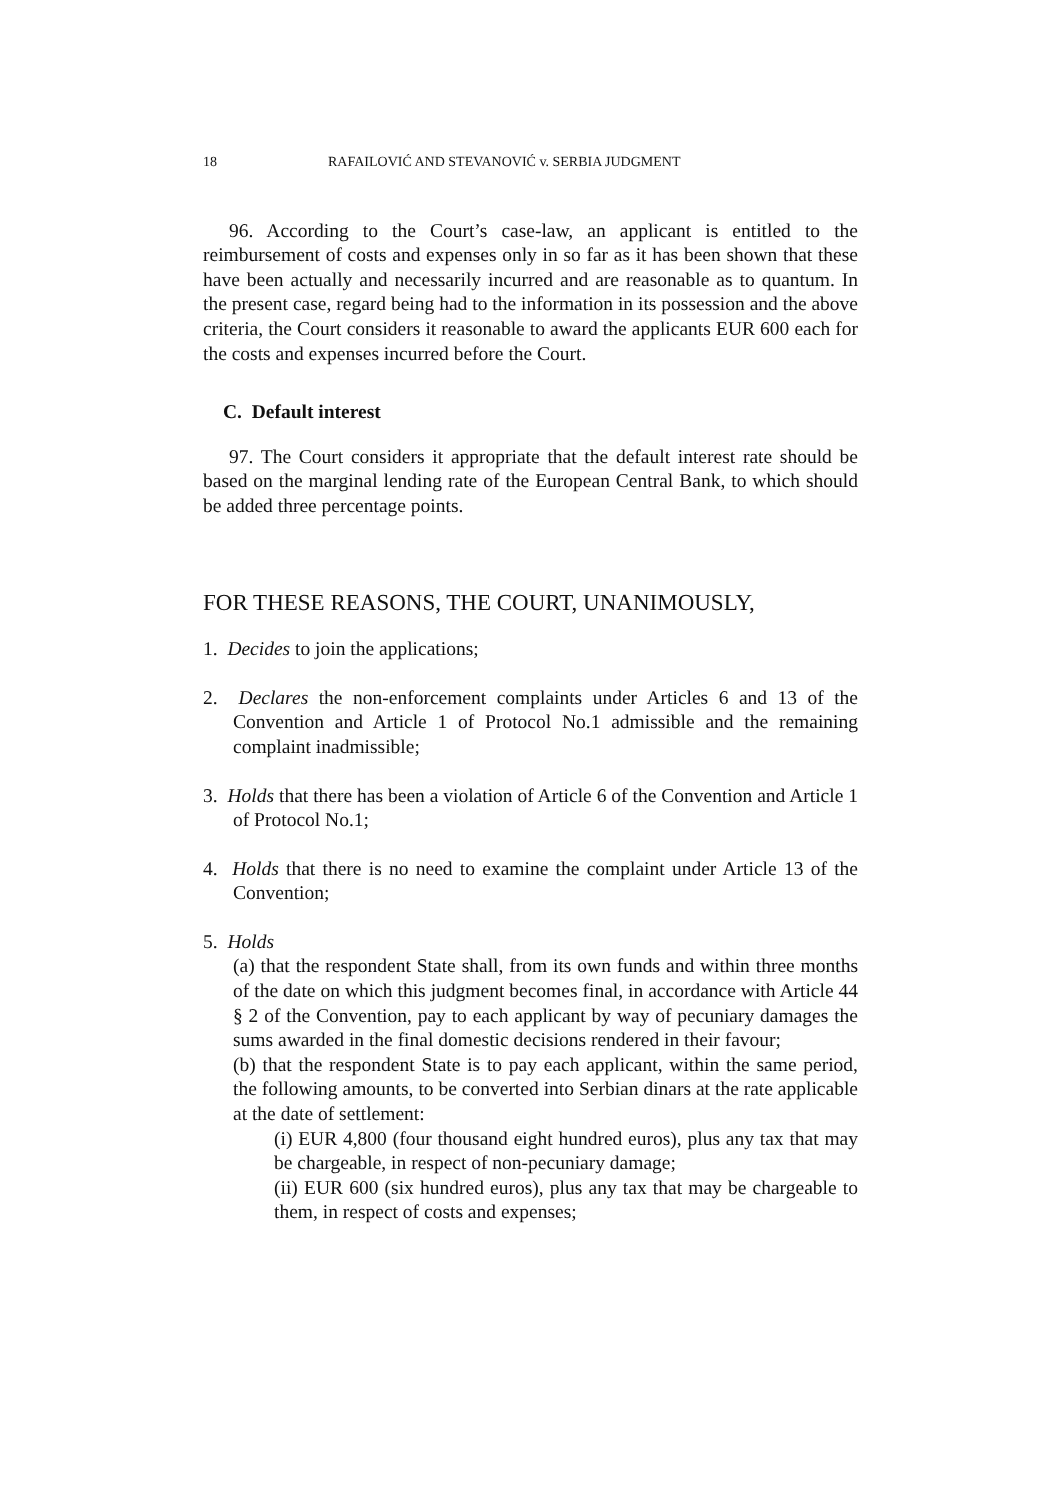18 RAFAILOVIĆ AND STEVANOVIĆ v. SERBIA JUDGMENT
96. According to the Court’s case-law, an applicant is entitled to the reimbursement of costs and expenses only in so far as it has been shown that these have been actually and necessarily incurred and are reasonable as to quantum. In the present case, regard being had to the information in its possession and the above criteria, the Court considers it reasonable to award the applicants EUR 600 each for the costs and expenses incurred before the Court.
C. Default interest
97. The Court considers it appropriate that the default interest rate should be based on the marginal lending rate of the European Central Bank, to which should be added three percentage points.
FOR THESE REASONS, THE COURT, UNANIMOUSLY,
1. Decides to join the applications;
2. Declares the non-enforcement complaints under Articles 6 and 13 of the Convention and Article 1 of Protocol No.1 admissible and the remaining complaint inadmissible;
3. Holds that there has been a violation of Article 6 of the Convention and Article 1 of Protocol No.1;
4. Holds that there is no need to examine the complaint under Article 13 of the Convention;
5. Holds
(a) that the respondent State shall, from its own funds and within three months of the date on which this judgment becomes final, in accordance with Article 44 § 2 of the Convention, pay to each applicant by way of pecuniary damages the sums awarded in the final domestic decisions rendered in their favour;
(b) that the respondent State is to pay each applicant, within the same period, the following amounts, to be converted into Serbian dinars at the rate applicable at the date of settlement:
(i) EUR 4,800 (four thousand eight hundred euros), plus any tax that may be chargeable, in respect of non-pecuniary damage;
(ii) EUR 600 (six hundred euros), plus any tax that may be chargeable to them, in respect of costs and expenses;